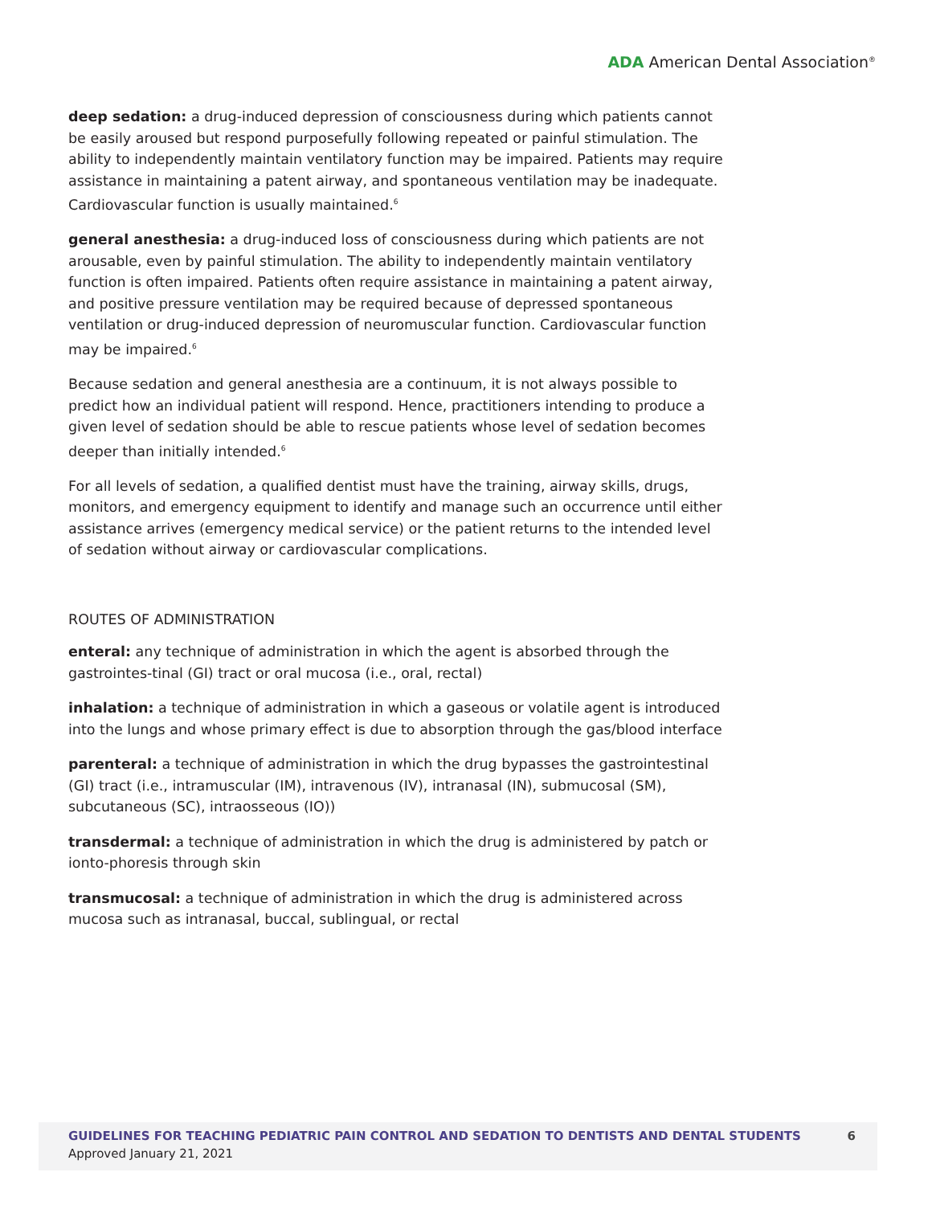ADA American Dental Association<sup>®</sup>
deep sedation: a drug-induced depression of consciousness during which patients cannot be easily aroused but respond purposefully following repeated or painful stimulation. The ability to independently maintain ventilatory function may be impaired. Patients may require assistance in maintaining a patent airway, and spontaneous ventilation may be inadequate. Cardiovascular function is usually maintained.<sup>6</sup>
general anesthesia: a drug-induced loss of consciousness during which patients are not arousable, even by painful stimulation. The ability to independently maintain ventilatory function is often impaired. Patients often require assistance in maintaining a patent airway, and positive pressure ventilation may be required because of depressed spontaneous ventilation or drug-induced depression of neuromuscular function. Cardiovascular function may be impaired.<sup>6</sup>
Because sedation and general anesthesia are a continuum, it is not always possible to predict how an individual patient will respond. Hence, practitioners intending to produce a given level of sedation should be able to rescue patients whose level of sedation becomes deeper than initially intended.<sup>6</sup>
For all levels of sedation, a qualified dentist must have the training, airway skills, drugs, monitors, and emergency equipment to identify and manage such an occurrence until either assistance arrives (emergency medical service) or the patient returns to the intended level of sedation without airway or cardiovascular complications.
ROUTES OF ADMINISTRATION
enteral: any technique of administration in which the agent is absorbed through the gastrointes-tinal (GI) tract or oral mucosa (i.e., oral, rectal)
inhalation: a technique of administration in which a gaseous or volatile agent is introduced into the lungs and whose primary effect is due to absorption through the gas/blood interface
parenteral: a technique of administration in which the drug bypasses the gastrointestinal (GI) tract (i.e., intramuscular (IM), intravenous (IV), intranasal (IN), submucosal (SM), subcutaneous (SC), intraosseous (IO))
transdermal: a technique of administration in which the drug is administered by patch or ionto-phoresis through skin
transmucosal: a technique of administration in which the drug is administered across mucosa such as intranasal, buccal, sublingual, or rectal
GUIDELINES FOR TEACHING PEDIATRIC PAIN CONTROL AND SEDATION TO DENTISTS AND DENTAL STUDENTS 6
Approved January 21, 2021